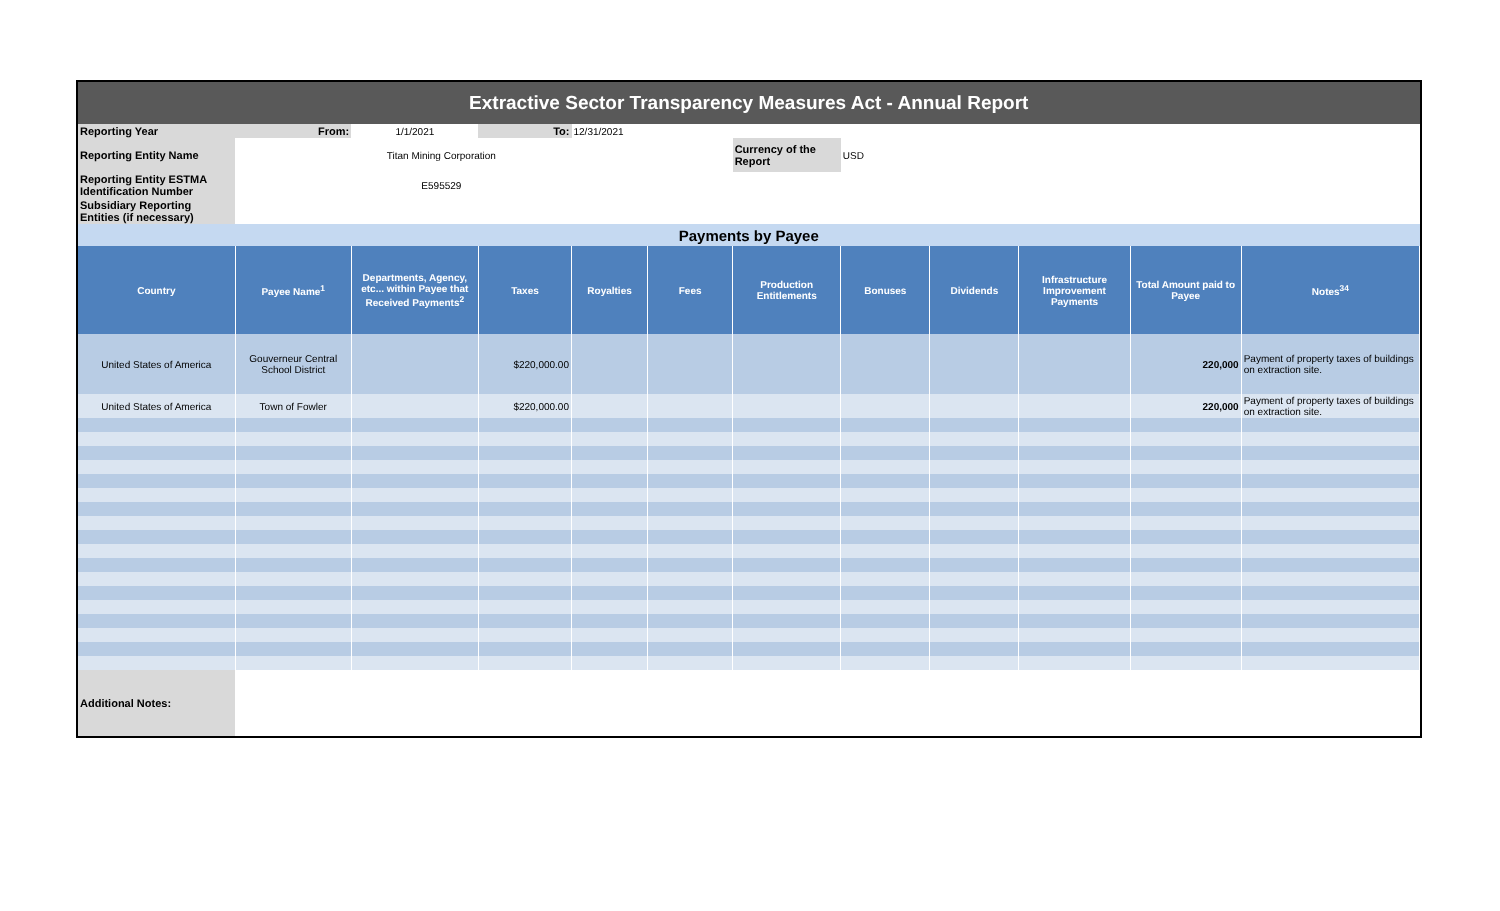| Extractive Sector Transparency Measures Act - Annual Report | | | | | | | | | | | |
| Reporting Year | From: | 1/1/2021 | To: | 12/31/2021 | | | | | | | |
| Reporting Entity Name | Titan Mining Corporation | | | | | Currency of the Report | USD | | | | |
| Reporting Entity ESTMA Identification Number | E595529 | | | | | | | | | | |
| Subsidiary Reporting Entities (if necessary) | | | | | | | | | | | |
| Payments by Payee | | | | | | | | | | | |
| Country | Payee Name<sup>1</sup> | Departments, Agency, etc... within Payee that Received Payments<sup>2</sup> | Taxes | Royalties | Fees | Production Entitlements | Bonuses | Dividends | Infrastructure Improvement Payments | Total Amount paid to Payee | Notes<sup>34</sup> |
| United States of America | Gouverneur Central School District | | $220,000.00 | | | | | | | 220,000 | Payment of property taxes of buildings on extraction site. |
| United States of America | Town of Fowler | | $220,000.00 | | | | | | | 220,000 | Payment of property taxes of buildings on extraction site. |
| Additional Notes: | | | | | | | | | | | |